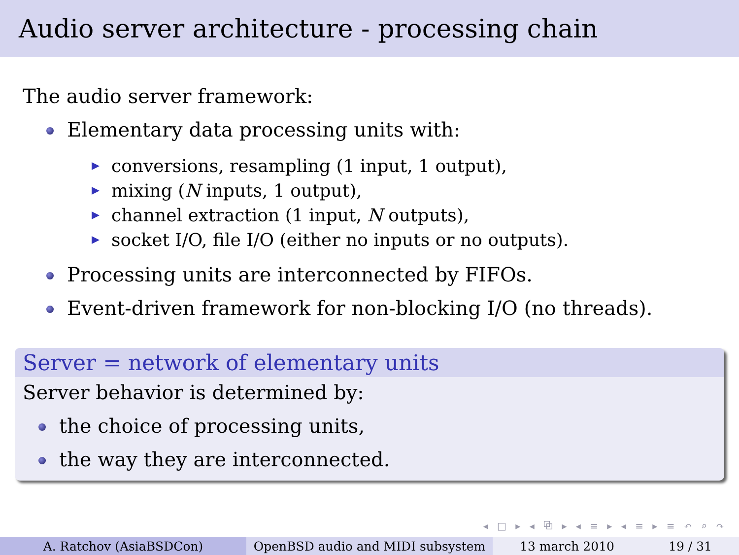Audio server architecture - processing chain
The audio server framework:
Elementary data processing units with:
conversions, resampling (1 input, 1 output),
mixing (N inputs, 1 output),
channel extraction (1 input, N outputs),
socket I/O, file I/O (either no inputs or no outputs).
Processing units are interconnected by FIFOs.
Event-driven framework for non-blocking I/O (no threads).
Server = network of elementary units
Server behavior is determined by:
the choice of processing units,
the way they are interconnected.
◂ □ ▸ ◂ ⧉ ▸ ◂ ≡ ▸ ◂ ≡ ▸ ≡ ↶ ⌕ ↷
A. Ratchov (AsiaBSDCon) OpenBSD audio and MIDI subsystem 13 march 2010 19 / 31